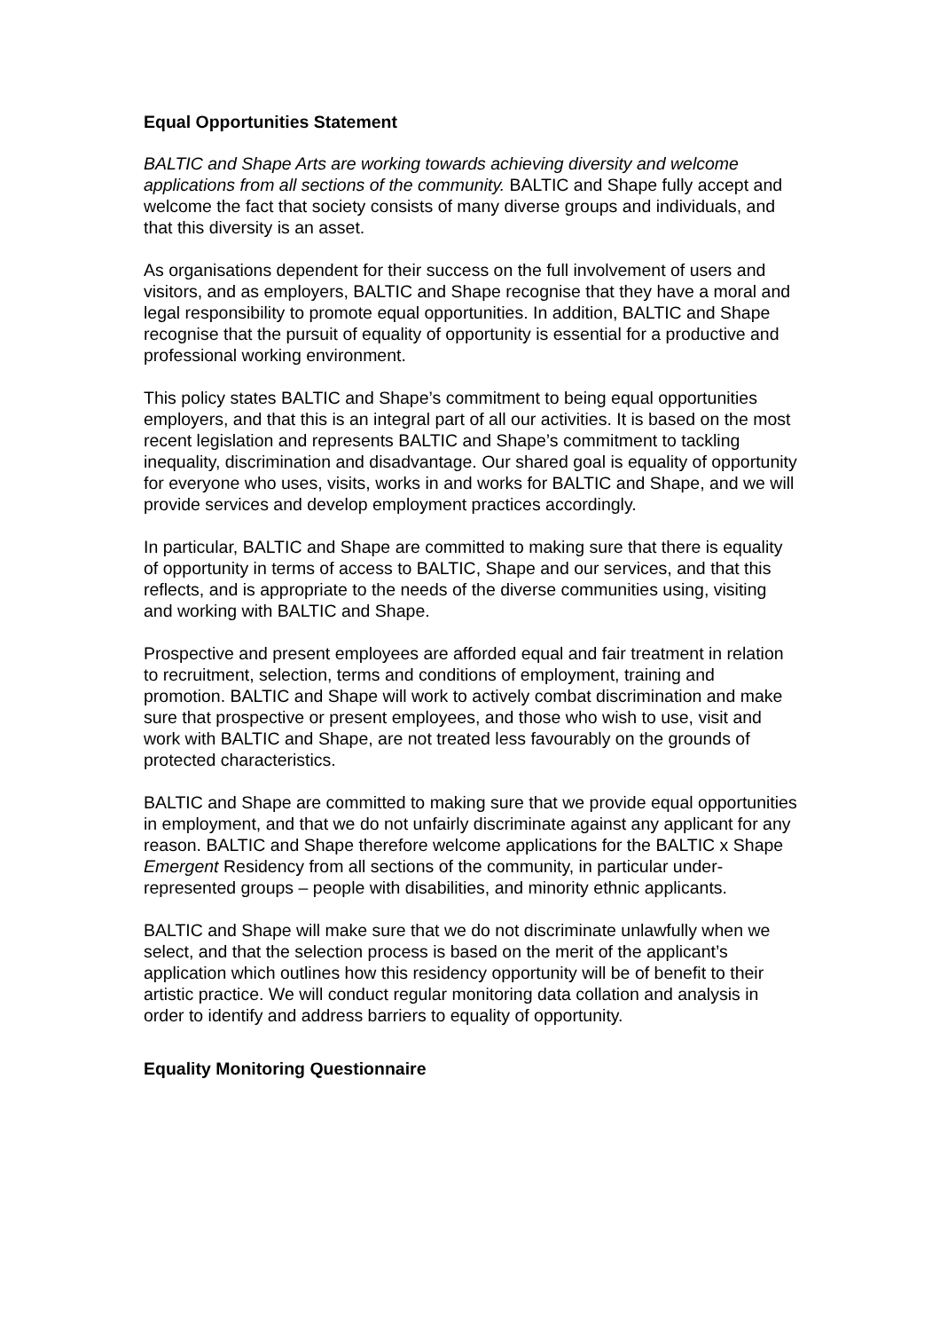Equal Opportunities Statement
BALTIC and Shape Arts are working towards achieving diversity and welcome applications from all sections of the community. BALTIC and Shape fully accept and welcome the fact that society consists of many diverse groups and individuals, and that this diversity is an asset.
As organisations dependent for their success on the full involvement of users and visitors, and as employers, BALTIC and Shape recognise that they have a moral and legal responsibility to promote equal opportunities. In addition, BALTIC and Shape recognise that the pursuit of equality of opportunity is essential for a productive and professional working environment.
This policy states BALTIC and Shape’s commitment to being equal opportunities employers, and that this is an integral part of all our activities. It is based on the most recent legislation and represents BALTIC and Shape’s commitment to tackling inequality, discrimination and disadvantage. Our shared goal is equality of opportunity for everyone who uses, visits, works in and works for BALTIC and Shape, and we will provide services and develop employment practices accordingly.
In particular, BALTIC and Shape are committed to making sure that there is equality of opportunity in terms of access to BALTIC, Shape and our services, and that this reflects, and is appropriate to the needs of the diverse communities using, visiting and working with BALTIC and Shape.
Prospective and present employees are afforded equal and fair treatment in relation to recruitment, selection, terms and conditions of employment, training and promotion. BALTIC and Shape will work to actively combat discrimination and make sure that prospective or present employees, and those who wish to use, visit and work with BALTIC and Shape, are not treated less favourably on the grounds of protected characteristics.
BALTIC and Shape are committed to making sure that we provide equal opportunities in employment, and that we do not unfairly discriminate against any applicant for any reason. BALTIC and Shape therefore welcome applications for the BALTIC x Shape Emergent Residency from all sections of the community, in particular under-represented groups – people with disabilities, and minority ethnic applicants.
BALTIC and Shape will make sure that we do not discriminate unlawfully when we select, and that the selection process is based on the merit of the applicant’s application which outlines how this residency opportunity will be of benefit to their artistic practice. We will conduct regular monitoring data collation and analysis in order to identify and address barriers to equality of opportunity.
Equality Monitoring Questionnaire